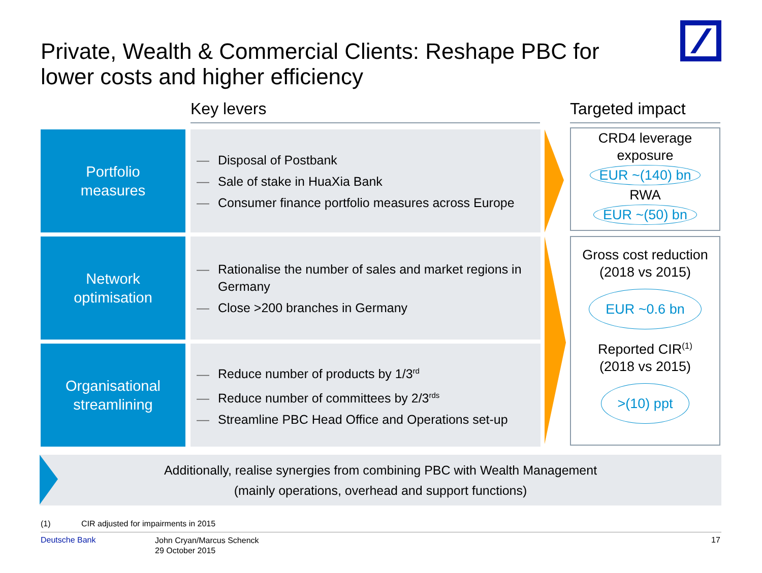Private, Wealth & Commercial Clients: Reshape PBC for
lower costs and higher efficiency
Key levers Targeted impact
Portfolio
measures
— Disposal of Postbank
— Sale of stake in HuaXia Bank
— Consumer finance portfolio measures across Europe
Network
optimisation
— Rationalise the number of sales and market regions in Germany
— Close >200 branches in Germany
Organisational
streamlining
— Reduce number of products by 1/3<sup>rd</sup>
— Reduce number of committees by 2/3<sup>rds</sup>
— Streamline PBC Head Office and Operations set-up
CRD4 leverage
exposure
EUR ~(140) bn
RWA
EUR ~(50) bn
Gross cost reduction
(2018 vs 2015)
EUR ~0.6 bn
Reported CIR<sup>(1)</sup>
(2018 vs 2015)
>(10) ppt
Additionally, realise synergies from combining PBC with Wealth Management
(mainly operations, overhead and support functions)
(1)
CIR adjusted for impairments in 2015
Deutsche Bank
John Cryan/Marcus Schenck
29 October 2015
17